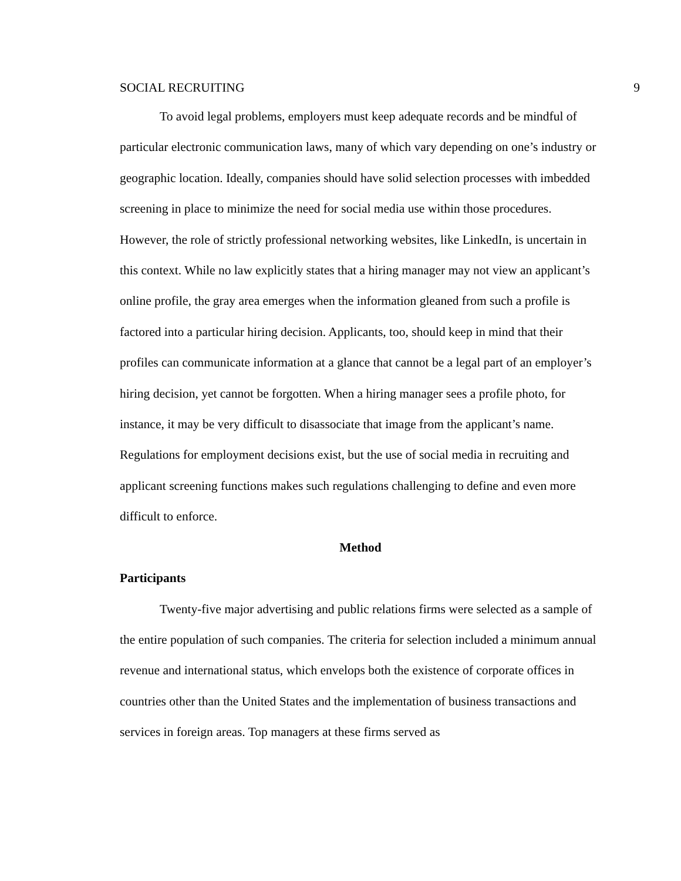SOCIAL RECRUITING 9
To avoid legal problems, employers must keep adequate records and be mindful of particular electronic communication laws, many of which vary depending on one’s industry or geographic location. Ideally, companies should have solid selection processes with imbedded screening in place to minimize the need for social media use within those procedures. However, the role of strictly professional networking websites, like LinkedIn, is uncertain in this context. While no law explicitly states that a hiring manager may not view an applicant’s online profile, the gray area emerges when the information gleaned from such a profile is factored into a particular hiring decision. Applicants, too, should keep in mind that their profiles can communicate information at a glance that cannot be a legal part of an employer’s hiring decision, yet cannot be forgotten. When a hiring manager sees a profile photo, for instance, it may be very difficult to disassociate that image from the applicant’s name. Regulations for employment decisions exist, but the use of social media in recruiting and applicant screening functions makes such regulations challenging to define and even more difficult to enforce.
Method
Participants
Twenty-five major advertising and public relations firms were selected as a sample of the entire population of such companies. The criteria for selection included a minimum annual revenue and international status, which envelops both the existence of corporate offices in countries other than the United States and the implementation of business transactions and services in foreign areas. Top managers at these firms served as